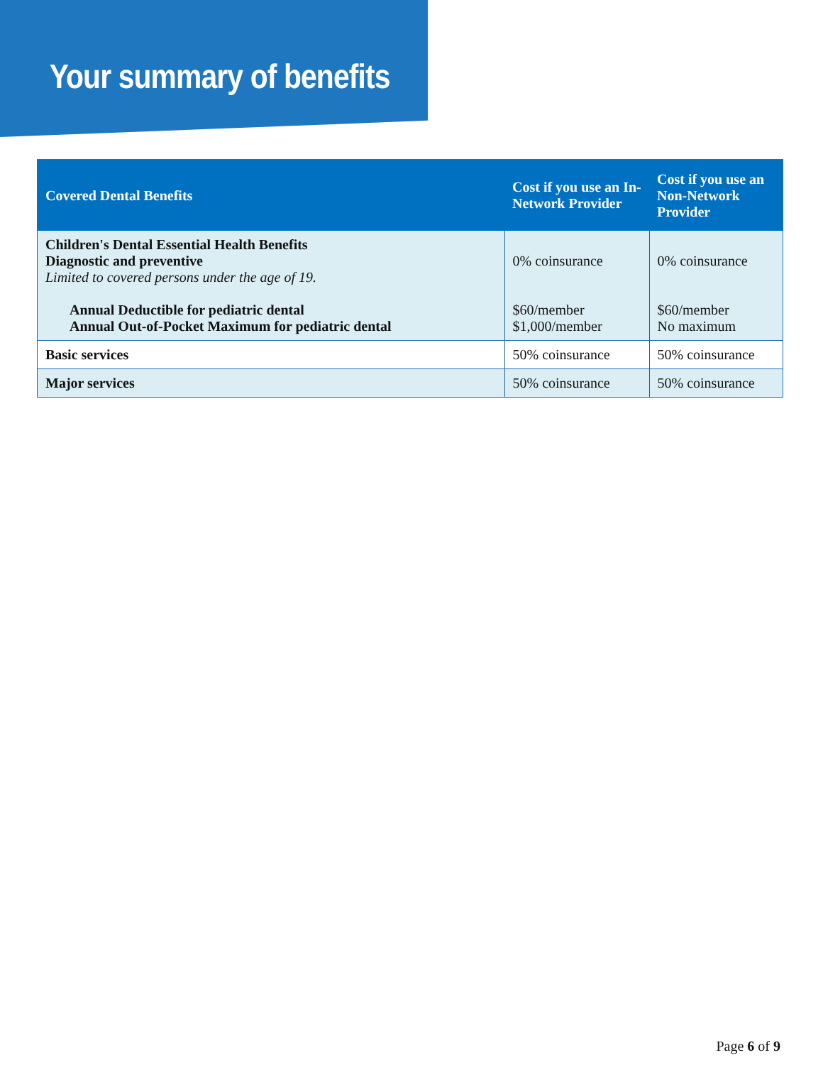Your summary of benefits
| Covered Dental Benefits | Cost if you use an In-Network Provider | Cost if you use an Non-Network Provider |
| --- | --- | --- |
| Children's Dental Essential Health Benefits Diagnostic and preventive Limited to covered persons under the age of 19. Annual Deductible for pediatric dental Annual Out-of-Pocket Maximum for pediatric dental | 0% coinsurance $60/member $1,000/member | 0% coinsurance $60/member No maximum |
| Basic services | 50% coinsurance | 50% coinsurance |
| Major services | 50% coinsurance | 50% coinsurance |
Page 6 of 9